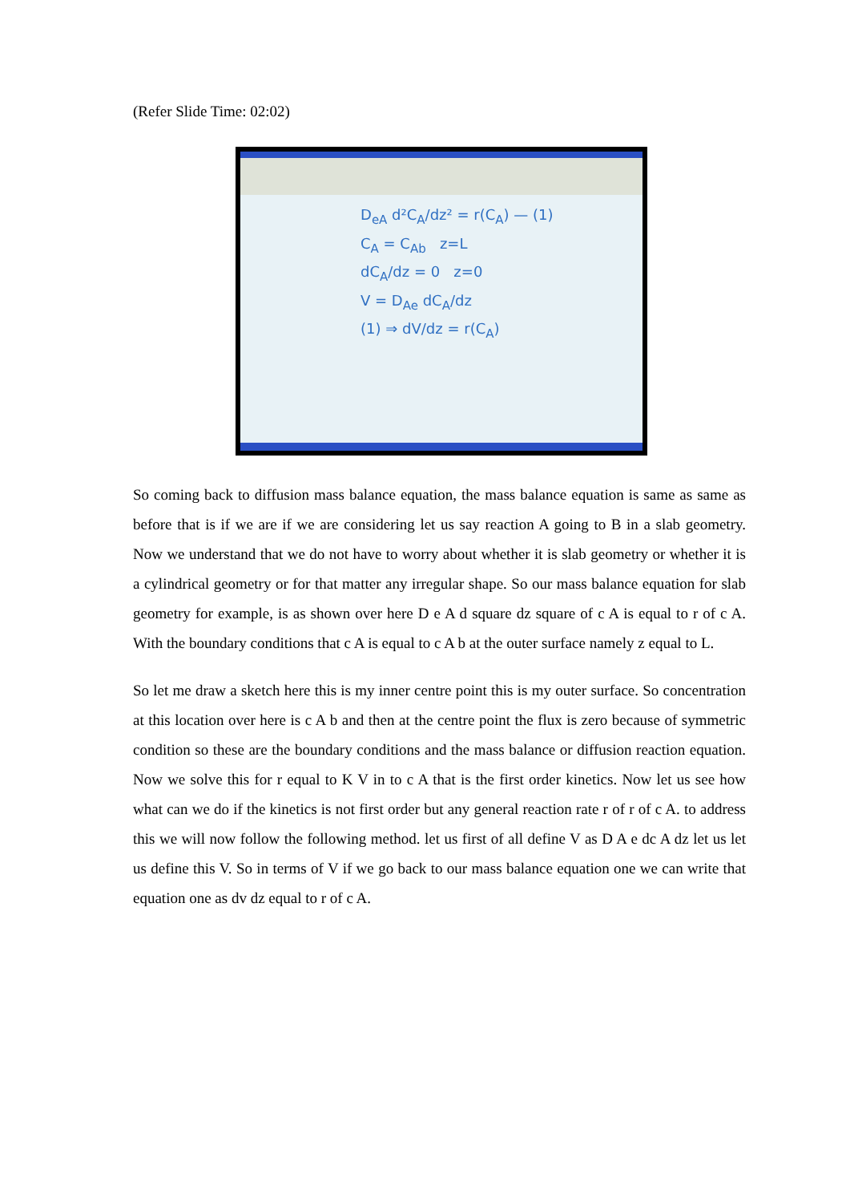(Refer Slide Time: 02:02)
D<sub>eA</sub> d²C<sub>A</sub>/dz² = r(C<sub>A</sub>) — (1)
C<sub>A</sub> = C<sub>Ab</sub> z=L
dC<sub>A</sub>/dz = 0 z=0
V = D<sub>Ae</sub> dC<sub>A</sub>/dz
(1) ⇒ dV/dz = r(C<sub>A</sub>)
So coming back to diffusion mass balance equation, the mass balance equation is same as same as before that is if we are if we are considering let us say reaction A going to B in a slab geometry. Now we understand that we do not have to worry about whether it is slab geometry or whether it is a cylindrical geometry or for that matter any irregular shape. So our mass balance equation for slab geometry for example, is as shown over here D e A d square dz square of c A is equal to r of c A. With the boundary conditions that c A is equal to c A b at the outer surface namely z equal to L.
So let me draw a sketch here this is my inner centre point this is my outer surface. So concentration at this location over here is c A b and then at the centre point the flux is zero because of symmetric condition so these are the boundary conditions and the mass balance or diffusion reaction equation. Now we solve this for r equal to K V in to c A that is the first order kinetics. Now let us see how what can we do if the kinetics is not first order but any general reaction rate r of r of c A. to address this we will now follow the following method. let us first of all define V as D A e dc A dz let us let us define this V. So in terms of V if we go back to our mass balance equation one we can write that equation one as dv dz equal to r of c A.